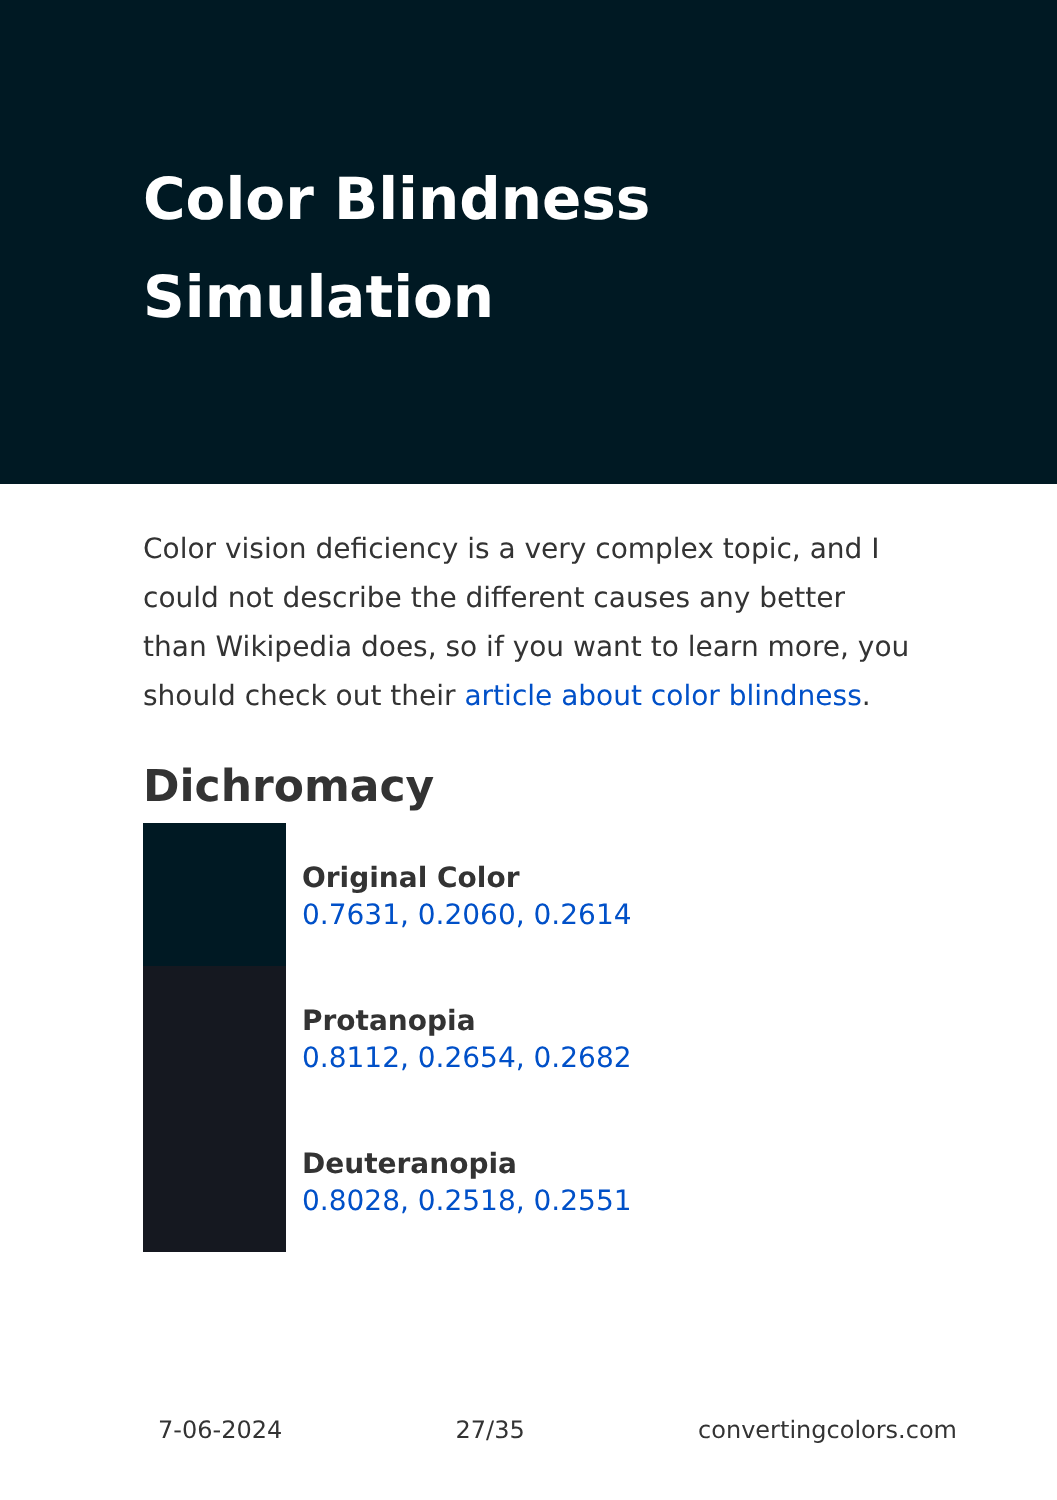Color Blindness Simulation
Color vision deficiency is a very complex topic, and I could not describe the different causes any better than Wikipedia does, so if you want to learn more, you should check out their article about color blindness.
Dichromacy
Original Color
0.7631, 0.2060, 0.2614
Protanopia
0.8112, 0.2654, 0.2682
Deuteranopia
0.8028, 0.2518, 0.2551
7-06-2024 27/35 convertingcolors.com